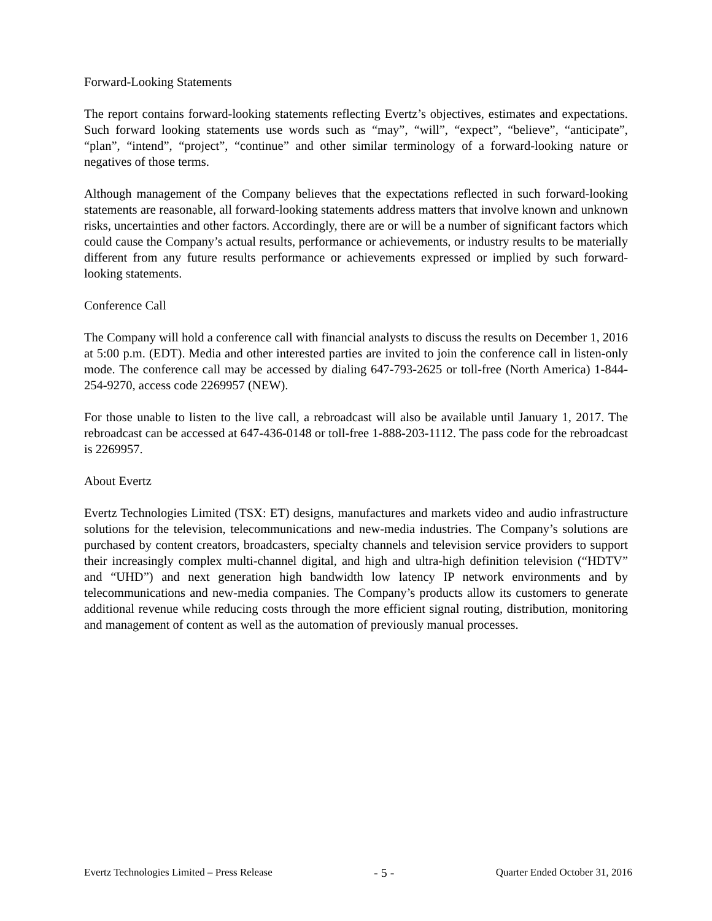Forward-Looking Statements
The report contains forward-looking statements reflecting Evertz’s objectives, estimates and expectations. Such forward looking statements use words such as “may”, “will”, “expect”, “believe”, “anticipate”, “plan”, “intend”, “project”, “continue” and other similar terminology of a forward-looking nature or negatives of those terms.
Although management of the Company believes that the expectations reflected in such forward-looking statements are reasonable, all forward-looking statements address matters that involve known and unknown risks, uncertainties and other factors. Accordingly, there are or will be a number of significant factors which could cause the Company’s actual results, performance or achievements, or industry results to be materially different from any future results performance or achievements expressed or implied by such forward-looking statements.
Conference Call
The Company will hold a conference call with financial analysts to discuss the results on December 1, 2016 at 5:00 p.m. (EDT). Media and other interested parties are invited to join the conference call in listen-only mode. The conference call may be accessed by dialing 647-793-2625 or toll-free (North America) 1-844-254-9270, access code 2269957 (NEW).
For those unable to listen to the live call, a rebroadcast will also be available until January 1, 2017. The rebroadcast can be accessed at 647-436-0148 or toll-free 1-888-203-1112. The pass code for the rebroadcast is 2269957.
About Evertz
Evertz Technologies Limited (TSX: ET) designs, manufactures and markets video and audio infrastructure solutions for the television, telecommunications and new-media industries. The Company’s solutions are purchased by content creators, broadcasters, specialty channels and television service providers to support their increasingly complex multi-channel digital, and high and ultra-high definition television (“HDTV” and “UHD”) and next generation high bandwidth low latency IP network environments and by telecommunications and new-media companies. The Company’s products allow its customers to generate additional revenue while reducing costs through the more efficient signal routing, distribution, monitoring and management of content as well as the automation of previously manual processes.
Evertz Technologies Limited – Press Release - 5 - Quarter Ended October 31, 2016